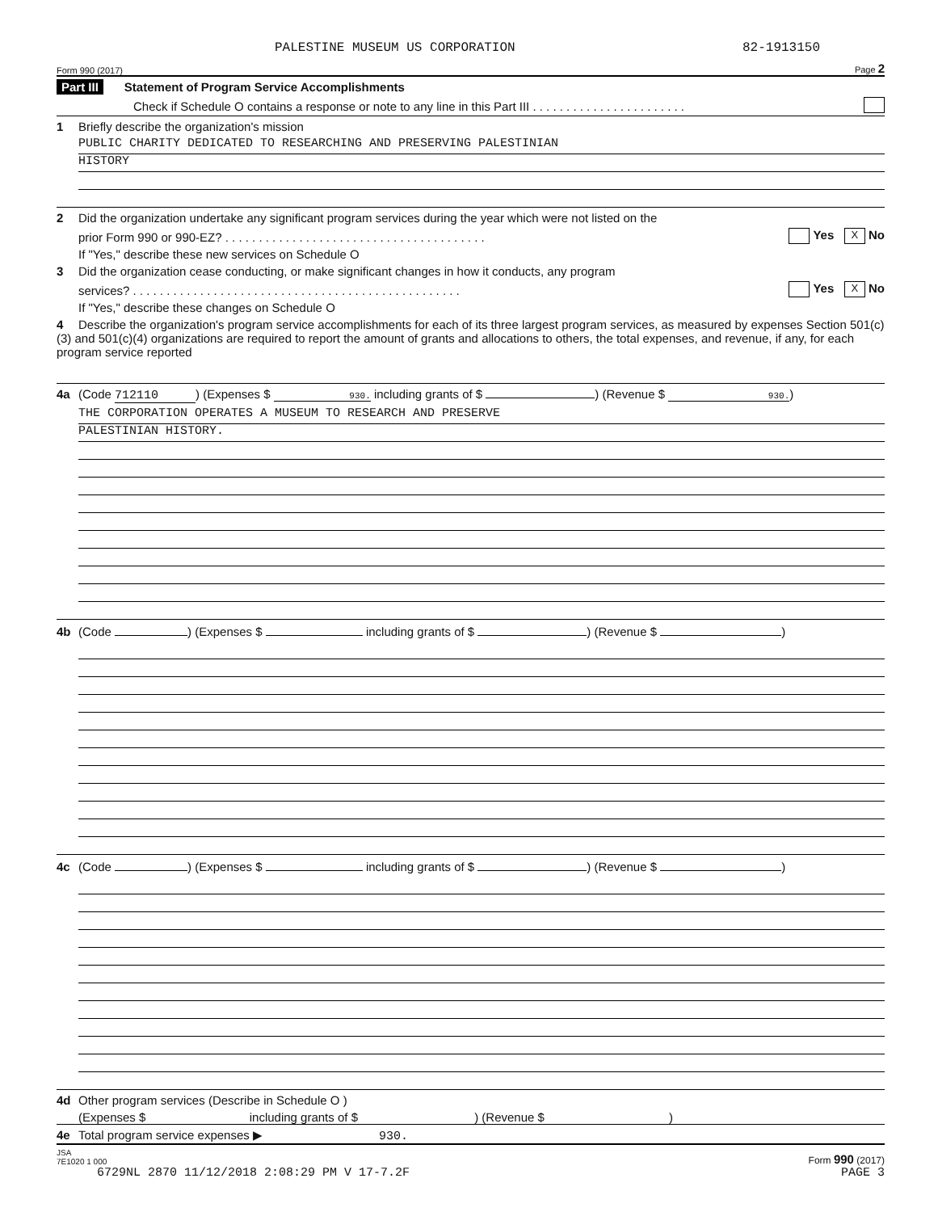PALESTINE MUSEUM US CORPORATION 82-1913150
Form 990 (2017) Page 2
Part III Statement of Program Service Accomplishments
Check if Schedule O contains a response or note to any line in this Part III . . . . . . . . . . . . . . . . . . . . . . .
1 Briefly describe the organization's mission
PUBLIC CHARITY DEDICATED TO RESEARCHING AND PRESERVING PALESTINIAN
HISTORY
2 Did the organization undertake any significant program services during the year which were not listed on the
prior Form 990 or 990-EZ? . . . . . . . . . . . . . . . . . . . . . . . . . . . . . . . . . . . . . . . Yes X No
If "Yes," describe these new services on Schedule O
3 Did the organization cease conducting, or make significant changes in how it conducts, any program
services? . . . . . . . . . . . . . . . . . . . . . . . . . . . . . . . . . . . . . . . . . . . . . . . . . Yes X No
If "Yes," describe these changes on Schedule O
4 Describe the organization's program service accomplishments for each of its three largest program services, as measured by expenses Section 501(c)(3) and 501(c)(4) organizations are required to report the amount of grants and allocations to others, the total expenses, and revenue, if any, for each program service reported
4a (Code 712110) (Expenses $ 930. including grants of $ ) (Revenue $ 930.)
THE CORPORATION OPERATES A MUSEUM TO RESEARCH AND PRESERVE
PALESTINIAN HISTORY.
4b (Code ) (Expenses $ including grants of $ ) (Revenue $ )
4c (Code ) (Expenses $ including grants of $ ) (Revenue $ )
4d Other program services (Describe in Schedule O )
(Expenses $ including grants of $ ) (Revenue $ )
4e Total program service expenses ▶ 930.
JSA
7E1020 1 000 Form 990 (2017)
6729NL 2870 11/12/2018 2:08:29 PM V 17-7.2F PAGE 3